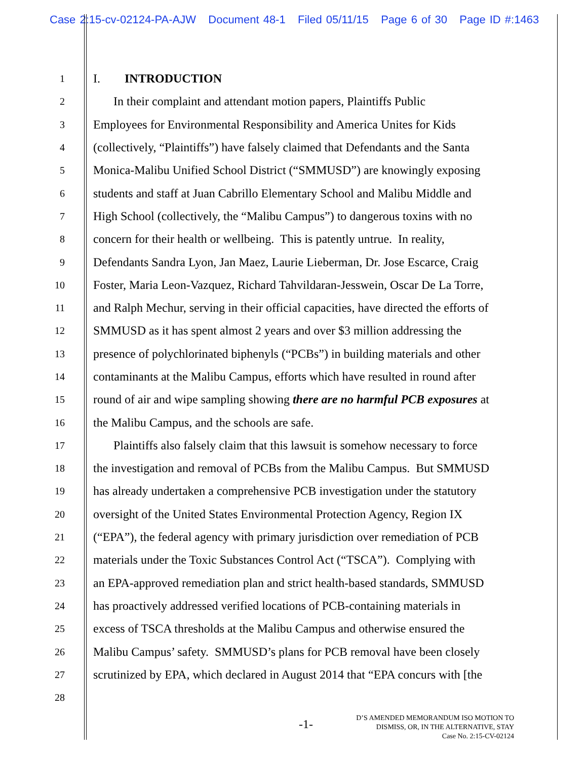Case 2:15-cv-02124-PA-AJW Document 48-1 Filed 05/11/15 Page 6 of 30 Page ID #:1463
1
I. INTRODUCTION
2
In their complaint and attendant motion papers, Plaintiffs Public
3
Employees for Environmental Responsibility and America Unites for Kids
4
(collectively, “Plaintiffs”) have falsely claimed that Defendants and the Santa
5
Monica-Malibu Unified School District (“SMMUSD”) are knowingly exposing
6
students and staff at Juan Cabrillo Elementary School and Malibu Middle and
7
High School (collectively, the “Malibu Campus”) to dangerous toxins with no
8
concern for their health or wellbeing. This is patently untrue. In reality,
9
Defendants Sandra Lyon, Jan Maez, Laurie Lieberman, Dr. Jose Escarce, Craig
10
Foster, Maria Leon-Vazquez, Richard Tahvildaran-Jesswein, Oscar De La Torre,
11
and Ralph Mechur, serving in their official capacities, have directed the efforts of
12
SMMUSD as it has spent almost 2 years and over $3 million addressing the
13
presence of polychlorinated biphenyls (“PCBs”) in building materials and other
14
contaminants at the Malibu Campus, efforts which have resulted in round after
15
round of air and wipe sampling showing there are no harmful PCB exposures at
16
the Malibu Campus, and the schools are safe.
17
Plaintiffs also falsely claim that this lawsuit is somehow necessary to force
18
the investigation and removal of PCBs from the Malibu Campus. But SMMUSD
19
has already undertaken a comprehensive PCB investigation under the statutory
20
oversight of the United States Environmental Protection Agency, Region IX
21
(“EPA”), the federal agency with primary jurisdiction over remediation of PCB
22
materials under the Toxic Substances Control Act (“TSCA”). Complying with
23
an EPA-approved remediation plan and strict health-based standards, SMMUSD
24
has proactively addressed verified locations of PCB-containing materials in
25
excess of TSCA thresholds at the Malibu Campus and otherwise ensured the
26
Malibu Campus’ safety. SMMUSD’s plans for PCB removal have been closely
27
scrutinized by EPA, which declared in August 2014 that “EPA concurs with [the
28
-1-
D’S AMENDED MEMORANDUM ISO MOTION TO
DISMISS, OR, IN THE ALTERNATIVE, STAY
Case No. 2:15-CV-02124